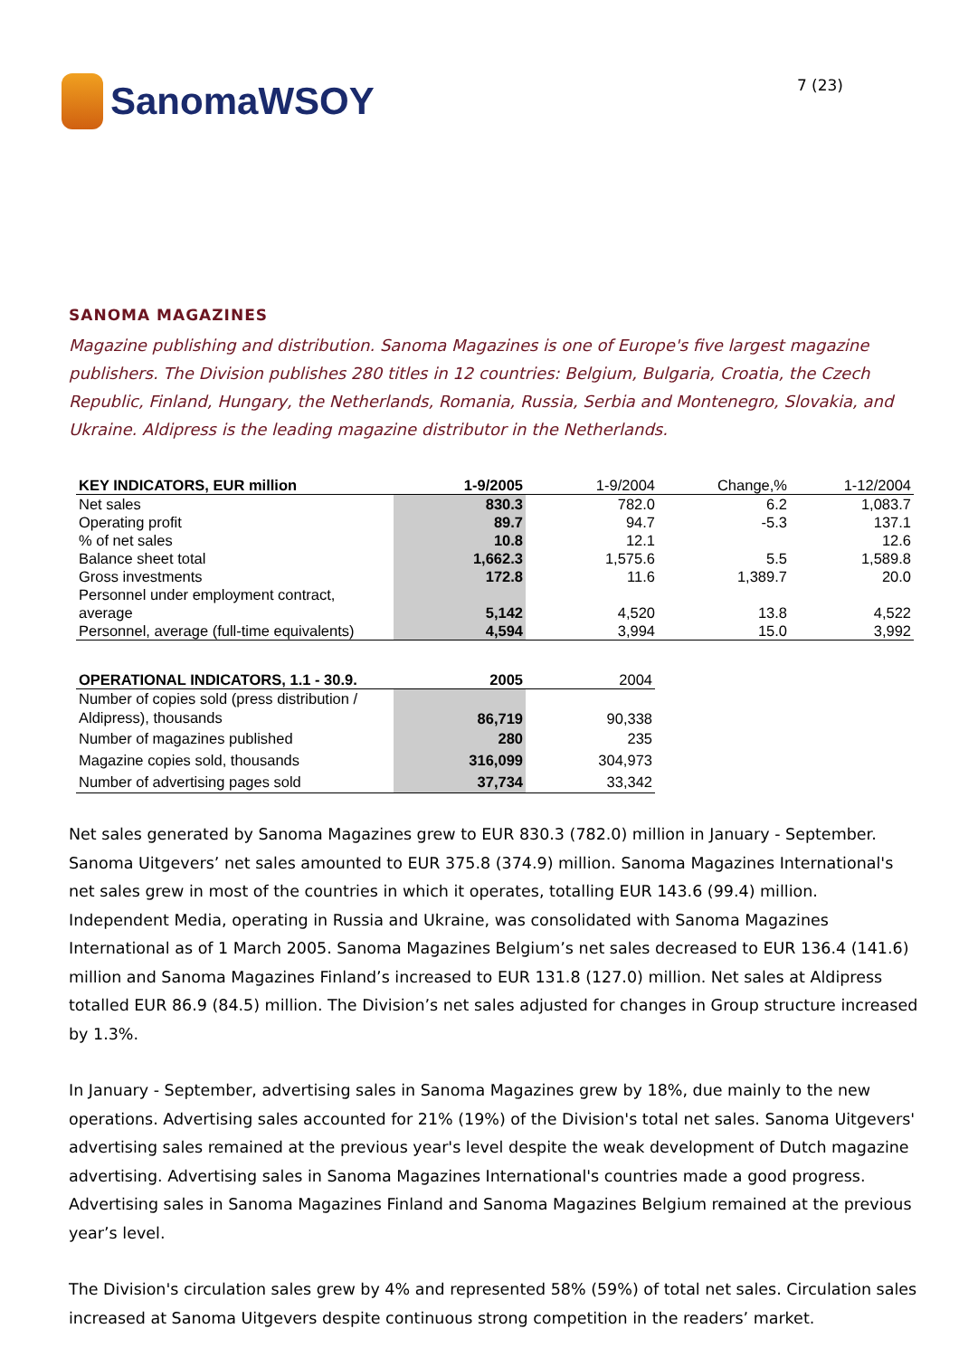SanomaWSOY
7 (23)
SANOMA MAGAZINES
Magazine publishing and distribution. Sanoma Magazines is one of Europe's five largest magazine publishers. The Division publishes 280 titles in 12 countries: Belgium, Bulgaria, Croatia, the Czech Republic, Finland, Hungary, the Netherlands, Romania, Russia, Serbia and Montenegro, Slovakia, and Ukraine. Aldipress is the leading magazine distributor in the Netherlands.
| KEY INDICATORS, EUR million | 1-9/2005 | 1-9/2004 | Change,% | 1-12/2004 |
| --- | --- | --- | --- | --- |
| Net sales | 830.3 | 782.0 | 6.2 | 1,083.7 |
| Operating profit | 89.7 | 94.7 | -5.3 | 137.1 |
| % of net sales | 10.8 | 12.1 | | 12.6 |
| Balance sheet total | 1,662.3 | 1,575.6 | 5.5 | 1,589.8 |
| Gross investments | 172.8 | 11.6 | 1,389.7 | 20.0 |
| Personnel under employment contract, average | 5,142 | 4,520 | 13.8 | 4,522 |
| Personnel, average (full-time equivalents) | 4,594 | 3,994 | 15.0 | 3,992 |
| OPERATIONAL INDICATORS, 1.1 - 30.9. | 2005 | 2004 |
| --- | --- | --- |
| Number of copies sold (press distribution / Aldipress), thousands | 86,719 | 90,338 |
| Number of magazines published | 280 | 235 |
| Magazine copies sold, thousands | 316,099 | 304,973 |
| Number of advertising pages sold | 37,734 | 33,342 |
Net sales generated by Sanoma Magazines grew to EUR 830.3 (782.0) million in January - September. Sanoma Uitgevers’ net sales amounted to EUR 375.8 (374.9) million. Sanoma Magazines International's net sales grew in most of the countries in which it operates, totalling EUR 143.6 (99.4) million. Independent Media, operating in Russia and Ukraine, was consolidated with Sanoma Magazines International as of 1 March 2005. Sanoma Magazines Belgium’s net sales decreased to EUR 136.4 (141.6) million and Sanoma Magazines Finland’s increased to EUR 131.8 (127.0) million. Net sales at Aldipress totalled EUR 86.9 (84.5) million. The Division’s net sales adjusted for changes in Group structure increased by 1.3%.
In January - September, advertising sales in Sanoma Magazines grew by 18%, due mainly to the new operations. Advertising sales accounted for 21% (19%) of the Division's total net sales. Sanoma Uitgevers' advertising sales remained at the previous year's level despite the weak development of Dutch magazine advertising. Advertising sales in Sanoma Magazines International's countries made a good progress. Advertising sales in Sanoma Magazines Finland and Sanoma Magazines Belgium remained at the previous year’s level.
The Division's circulation sales grew by 4% and represented 58% (59%) of total net sales. Circulation sales increased at Sanoma Uitgevers despite continuous strong competition in the readers’ market.